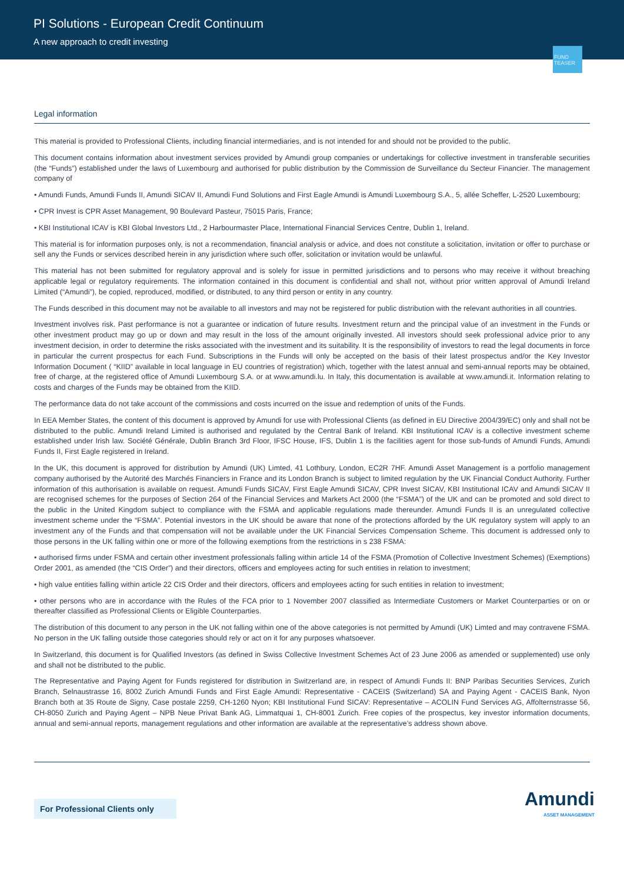PI Solutions - European Credit Continuum
A new approach to credit investing
FUND TEASER
Legal information
This material is provided to Professional Clients, including financial intermediaries, and is not intended for and should not be provided to the public.
This document contains information about investment services provided by Amundi group companies or undertakings for collective investment in transferable securities (the “Funds”) established under the laws of Luxembourg and authorised for public distribution by the Commission de Surveillance du Secteur Financier. The management company of
• Amundi Funds, Amundi Funds II, Amundi SICAV II, Amundi Fund Solutions and First Eagle Amundi is Amundi Luxembourg S.A., 5, allée Scheffer, L-2520 Luxembourg;
• CPR Invest is CPR Asset Management, 90 Boulevard Pasteur, 75015 Paris, France;
• KBI Institutional ICAV is KBI Global Investors Ltd., 2 Harbourmaster Place, International Financial Services Centre, Dublin 1, Ireland.
This material is for information purposes only, is not a recommendation, financial analysis or advice, and does not constitute a solicitation, invitation or offer to purchase or sell any the Funds or services described herein in any jurisdiction where such offer, solicitation or invitation would be unlawful.
This material has not been submitted for regulatory approval and is solely for issue in permitted jurisdictions and to persons who may receive it without breaching applicable legal or regulatory requirements. The information contained in this document is confidential and shall not, without prior written approval of Amundi Ireland Limited (“Amundi”), be copied, reproduced, modified, or distributed, to any third person or entity in any country.
The Funds described in this document may not be available to all investors and may not be registered for public distribution with the relevant authorities in all countries.
Investment involves risk. Past performance is not a guarantee or indication of future results. Investment return and the principal value of an investment in the Funds or other investment product may go up or down and may result in the loss of the amount originally invested. All investors should seek professional advice prior to any investment decision, in order to determine the risks associated with the investment and its suitability. It is the responsibility of investors to read the legal documents in force in particular the current prospectus for each Fund. Subscriptions in the Funds will only be accepted on the basis of their latest prospectus and/or the Key Investor Information Document ( “KIID” available in local language in EU countries of registration) which, together with the latest annual and semi-annual reports may be obtained, free of charge, at the registered office of Amundi Luxembourg S.A. or at www.amundi.lu. In Italy, this documentation is available at www.amundi.it. Information relating to costs and charges of the Funds may be obtained from the KIID.
The performance data do not take account of the commissions and costs incurred on the issue and redemption of units of the Funds.
In EEA Member States, the content of this document is approved by Amundi for use with Professional Clients (as defined in EU Directive 2004/39/EC) only and shall not be distributed to the public. Amundi Ireland Limited is authorised and regulated by the Central Bank of Ireland. KBI Institutional ICAV is a collective investment scheme established under Irish law. Société Générale, Dublin Branch 3rd Floor, IFSC House, IFS, Dublin 1 is the facilities agent for those sub-funds of Amundi Funds, Amundi Funds II, First Eagle registered in Ireland.
In the UK, this document is approved for distribution by Amundi (UK) Limted, 41 Lothbury, London, EC2R 7HF. Amundi Asset Management is a portfolio management company authorised by the Autorité des Marchés Financiers in France and its London Branch is subject to limited regulation by the UK Financial Conduct Authority. Further information of this authorisation is available on request. Amundi Funds SICAV, First Eagle Amundi SICAV, CPR Invest SICAV, KBI Institutional ICAV and Amundi SICAV II are recognised schemes for the purposes of Section 264 of the Financial Services and Markets Act 2000 (the “FSMA”) of the UK and can be promoted and sold direct to the public in the United Kingdom subject to compliance with the FSMA and applicable regulations made thereunder. Amundi Funds II is an unregulated collective investment scheme under the “FSMA”. Potential investors in the UK should be aware that none of the protections afforded by the UK regulatory system will apply to an investment any of the Funds and that compensation will not be available under the UK Financial Services Compensation Scheme. This document is addressed only to those persons in the UK falling within one or more of the following exemptions from the restrictions in s 238 FSMA:
• authorised firms under FSMA and certain other investment professionals falling within article 14 of the FSMA (Promotion of Collective Investment Schemes) (Exemptions) Order 2001, as amended (the “CIS Order”) and their directors, officers and employees acting for such entities in relation to investment;
• high value entities falling within article 22 CIS Order and their directors, officers and employees acting for such entities in relation to investment;
• other persons who are in accordance with the Rules of the FCA prior to 1 November 2007 classified as Intermediate Customers or Market Counterparties or on or thereafter classified as Professional Clients or Eligible Counterparties.
The distribution of this document to any person in the UK not falling within one of the above categories is not permitted by Amundi (UK) Limted and may contravene FSMA. No person in the UK falling outside those categories should rely or act on it for any purposes whatsoever.
In Switzerland, this document is for Qualified Investors (as defined in Swiss Collective Investment Schemes Act of 23 June 2006 as amended or supplemented) use only and shall not be distributed to the public.
The Representative and Paying Agent for Funds registered for distribution in Switzerland are, in respect of Amundi Funds II: BNP Paribas Securities Services, Zurich Branch, Selnaustrasse 16, 8002 Zurich Amundi Funds and First Eagle Amundi: Representative - CACEIS (Switzerland) SA and Paying Agent - CACEIS Bank, Nyon Branch both at 35 Route de Signy, Case postale 2259, CH-1260 Nyon; KBI Institutional Fund SICAV: Representative – ACOLIN Fund Services AG, Affolternstrasse 56, CH-8050 Zurich and Paying Agent – NPB Neue Privat Bank AG, Limmatquai 1, CH-8001 Zurich. Free copies of the prospectus, key investor information documents, annual and semi-annual reports, management regulations and other information are available at the representative’s address shown above.
For Professional Clients only
Amundi
ASSET MANAGEMENT